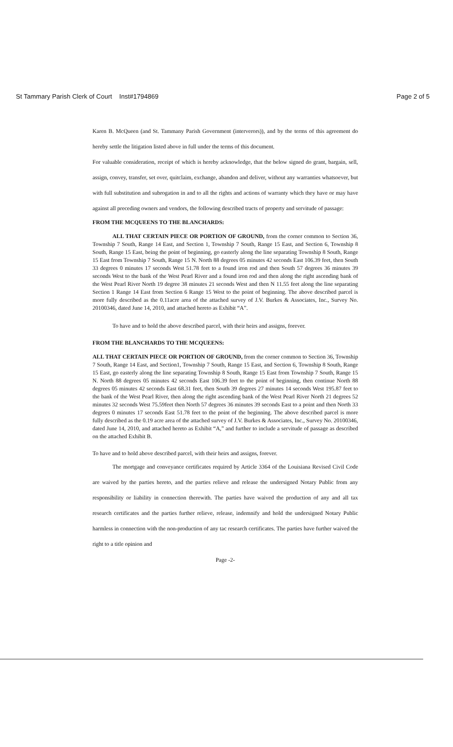St Tammary Parish Clerk of Court Inst#1794869 Page 2 of 5
Karen B. McQueen (and St. Tammany Parish Government (interverors)), and by the terms of this agreement do hereby settle the litigation listed above in full under the terms of this document.
For valuable consideration, receipt of which is hereby acknowledge, that the below signed do grant, bargain, sell, assign, convey, transfer, set over, quitclaim, exchange, abandon and deliver, without any warranties whatsoever, but with full substitution and subrogation in and to all the rights and actions of warranty which they have or may have against all preceding owners and vendors, the following described tracts of property and servitude of passage:
FROM THE MCQUEENS TO THE BLANCHARDS:
ALL THAT CERTAIN PIECE OR PORTION OF GROUND, from the corner common to Section 36, Township 7 South, Range 14 East, and Section 1, Township 7 South, Range 15 East, and Section 6, Township 8 South, Range 15 East, being the point of beginning, go easterly along the line separating Township 8 South, Range 15 East from Township 7 South, Range 15 N. North 88 degrees 05 minutes 42 seconds East 106.39 feet, then South 33 degrees 0 minutes 17 seconds West 51.78 feet to a found iron rod and then South 57 degrees 36 minutes 39 seconds West to the bank of the West Pearl River and a found iron rod and then along the right ascending bank of the West Pearl River North 19 degree 38 minutes 21 seconds West and then N 11.55 feet along the line separating Section 1 Range 14 East from Section 6 Range 15 West to the point of beginning. The above described parcel is more fully described as the 0.11acre area of the attached survey of J.V. Burkes & Associates, Inc., Survey No. 20100346, dated June 14, 2010, and attached hereto as Exhibit “A”.
To have and to hold the above described parcel, with their heirs and assigns, forever.
FROM THE BLANCHARDS TO THE MCQUEENS:
ALL THAT CERTAIN PIECE OR PORTION OF GROUND, from the corner common to Section 36, Township 7 South, Range 14 East, and Section1, Township 7 South, Range 15 East, and Section 6, Township 8 South, Range 15 East, go easterly along the line separating Township 8 South, Range 15 East from Township 7 South, Range 15 N. North 88 degrees 05 minutes 42 seconds East 106.39 feet to the point of beginning, then continue North 88 degrees 05 minutes 42 seconds East 68.31 feet, then South 39 degrees 27 minutes 14 seconds West 195.87 feet to the bank of the West Pearl River, then along the right ascending bank of the West Pearl River North 21 degrees 52 minutes 32 seconds West 75.59feet then North 57 degrees 36 minutes 39 seconds East to a point and then North 33 degrees 0 minutes 17 seconds East 51.78 feet to the point of the beginning. The above described parcel is more fully described as the 0.19 acre area of the attached survey of J.V. Burkes & Associates, Inc., Survey No. 20100346, dated June 14, 2010, and attached hereto as Exhibit “A,” and further to include a servitude of passage as described on the attached Exhibit B.
To have and to hold above described parcel, with their heirs and assigns, forever.
The mortgage and conveyance certificates required by Article 3364 of the Louisiana Revised Civil Code are waived by the parties hereto, and the parties relieve and release the undersigned Notary Public from any responsibility or liability in connection therewith. The parties have waived the production of any and all tax research certificates and the parties further relieve, release, indemnify and hold the undersigned Notary Public harmless in connection with the non-production of any tac research certificates. The parties have further waived the right to a title opinion and
Page -2-